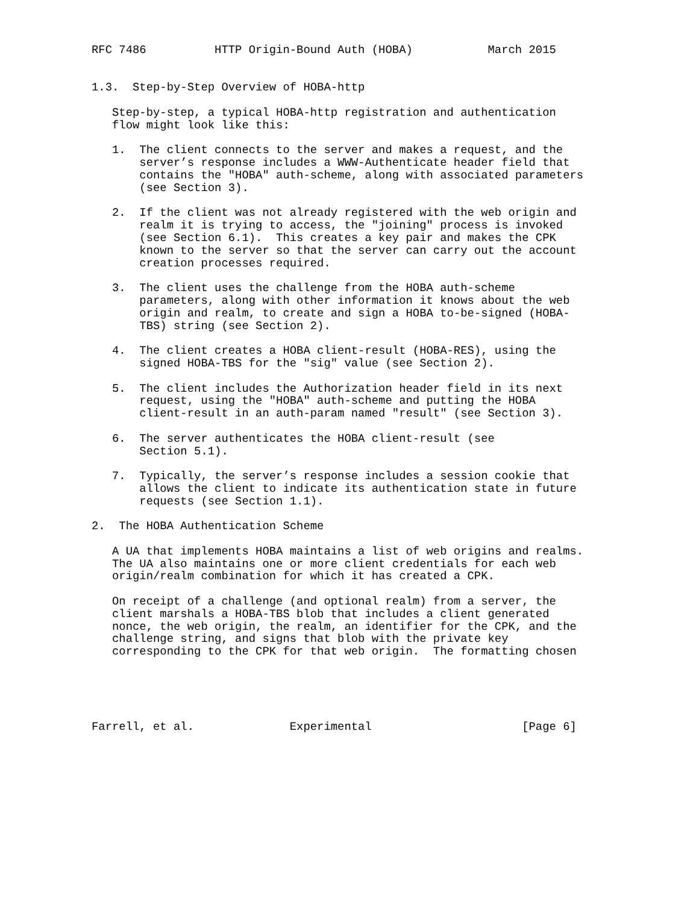RFC 7486          HTTP Origin-Bound Auth (HOBA)           March 2015


1.3.  Step-by-Step Overview of HOBA-http

   Step-by-step, a typical HOBA-http registration and authentication
   flow might look like this:

   1.  The client connects to the server and makes a request, and the
       server’s response includes a WWW-Authenticate header field that
       contains the "HOBA" auth-scheme, along with associated parameters
       (see Section 3).

   2.  If the client was not already registered with the web origin and
       realm it is trying to access, the "joining" process is invoked
       (see Section 6.1).  This creates a key pair and makes the CPK
       known to the server so that the server can carry out the account
       creation processes required.

   3.  The client uses the challenge from the HOBA auth-scheme
       parameters, along with other information it knows about the web
       origin and realm, to create and sign a HOBA to-be-signed (HOBA-
       TBS) string (see Section 2).

   4.  The client creates a HOBA client-result (HOBA-RES), using the
       signed HOBA-TBS for the "sig" value (see Section 2).

   5.  The client includes the Authorization header field in its next
       request, using the "HOBA" auth-scheme and putting the HOBA
       client-result in an auth-param named "result" (see Section 3).

   6.  The server authenticates the HOBA client-result (see
       Section 5.1).

   7.  Typically, the server’s response includes a session cookie that
       allows the client to indicate its authentication state in future
       requests (see Section 1.1).

2.  The HOBA Authentication Scheme

   A UA that implements HOBA maintains a list of web origins and realms.
   The UA also maintains one or more client credentials for each web
   origin/realm combination for which it has created a CPK.

   On receipt of a challenge (and optional realm) from a server, the
   client marshals a HOBA-TBS blob that includes a client generated
   nonce, the web origin, the realm, an identifier for the CPK, and the
   challenge string, and signs that blob with the private key
   corresponding to the CPK for that web origin.  The formatting chosen





Farrell, et al.              Experimental                      [Page 6]